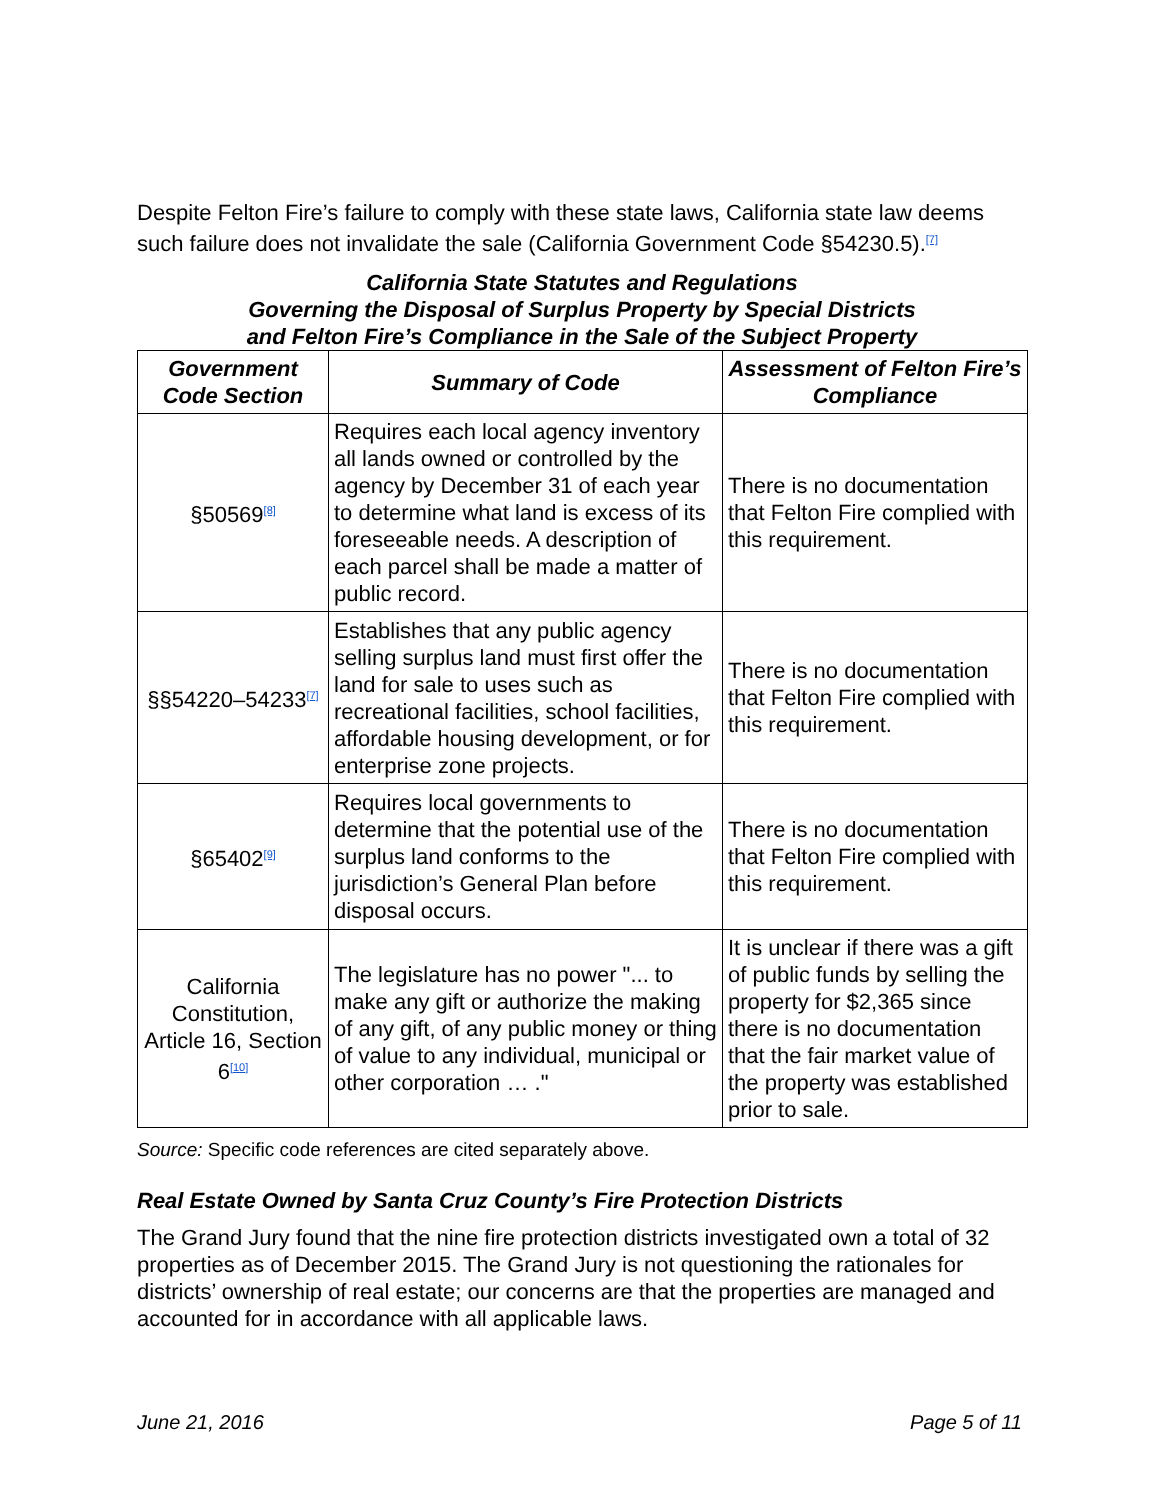Despite Felton Fire’s failure to comply with these state laws, California state law deems such failure does not invalidate the sale (California Government Code §54230.5).<sup>[7]</sup>
California State Statutes and Regulations
Governing the Disposal of Surplus Property by Special Districts
and Felton Fire’s Compliance in the Sale of the Subject Property
| Government Code Section | Summary of Code | Assessment of Felton Fire’s Compliance |
| --- | --- | --- |
| §50569<sup>[8]</sup> | Requires each local agency inventory all lands owned or controlled by the agency by December 31 of each year to determine what land is excess of its foreseeable needs. A description of each parcel shall be made a matter of public record. | There is no documentation that Felton Fire complied with this requirement. |
| §§54220–54233<sup>[7]</sup> | Establishes that any public agency selling surplus land must first offer the land for sale to uses such as recreational facilities, school facilities, affordable housing development, or for enterprise zone projects. | There is no documentation that Felton Fire complied with this requirement. |
| §65402<sup>[9]</sup> | Requires local governments to determine that the potential use of the surplus land conforms to the jurisdiction’s General Plan before disposal occurs. | There is no documentation that Felton Fire complied with this requirement. |
| California Constitution, Article 16, Section 6<sup>[10]</sup> | The legislature has no power "... to make any gift or authorize the making of any gift, of any public money or thing of value to any individual, municipal or other corporation … ." | It is unclear if there was a gift of public funds by selling the property for $2,365 since there is no documentation that the fair market value of the property was established prior to sale. |
Source: Specific code references are cited separately above.
Real Estate Owned by Santa Cruz County’s Fire Protection Districts
The Grand Jury found that the nine fire protection districts investigated own a total of 32 properties as of December 2015. The Grand Jury is not questioning the rationales for districts’ ownership of real estate; our concerns are that the properties are managed and accounted for in accordance with all applicable laws.
June 21, 2016 Page 5 of 11